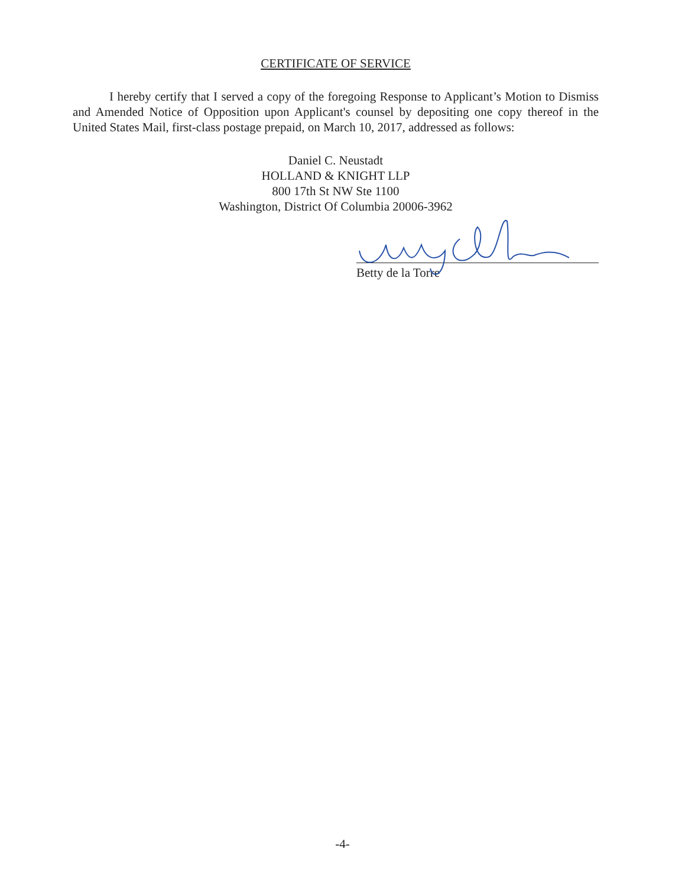CERTIFICATE OF SERVICE
I hereby certify that I served a copy of the foregoing Response to Applicant’s Motion to Dismiss and Amended Notice of Opposition upon Applicant's counsel by depositing one copy thereof in the United States Mail, first-class postage prepaid, on March 10, 2017, addressed as follows:
Daniel C. Neustadt
HOLLAND & KNIGHT LLP
800 17th St NW Ste 1100
Washington, District Of Columbia 20006-3962
Betty de la Torre
-4-